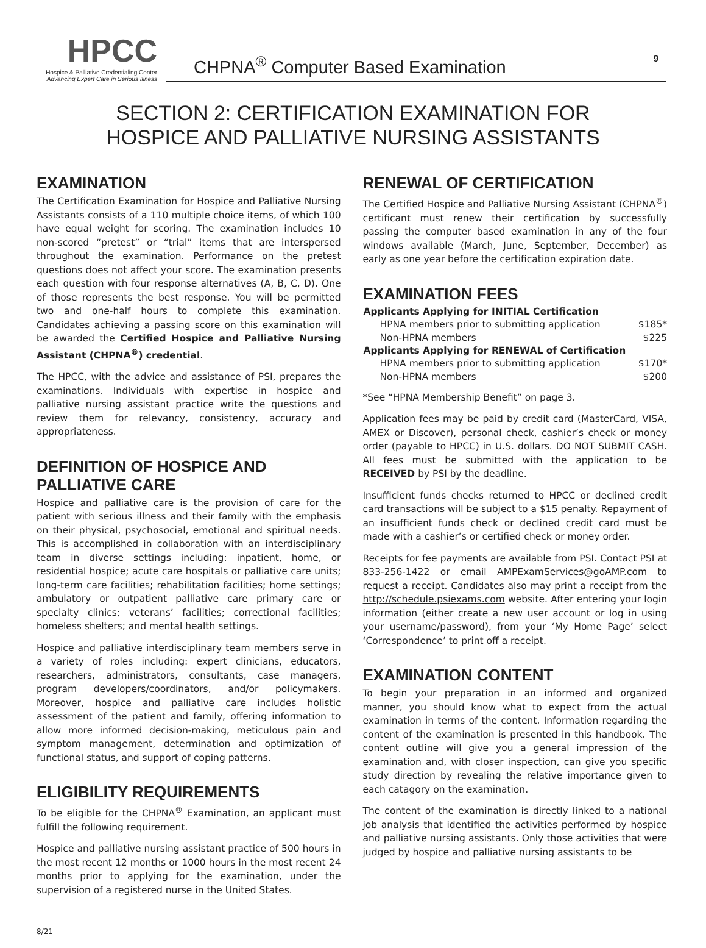HPCC
Hospice & Palliative Credentialing Center
Advancing Expert Care in Serious Illness
CHPNA<sup>®</sup> Computer Based Examination 9
SECTION 2: CERTIFICATION EXAMINATION FOR
HOSPICE AND PALLIATIVE NURSING ASSISTANTS
EXAMINATION
The Certification Examination for Hospice and Palliative Nursing Assistants consists of a 110 multiple choice items, of which 100 have equal weight for scoring. The examination includes 10 non-scored “pretest” or “trial” items that are interspersed throughout the examination. Performance on the pretest questions does not affect your score. The examination presents each question with four response alternatives (A, B, C, D). One of those represents the best response. You will be permitted two and one-half hours to complete this examination. Candidates achieving a passing score on this examination will be awarded the Certified Hospice and Palliative Nursing Assistant (CHPNA<sup>®</sup>) credential.
The HPCC, with the advice and assistance of PSI, prepares the examinations. Individuals with expertise in hospice and palliative nursing assistant practice write the questions and review them for relevancy, consistency, accuracy and appropriateness.
DEFINITION OF HOSPICE AND PALLIATIVE CARE
Hospice and palliative care is the provision of care for the patient with serious illness and their family with the emphasis on their physical, psychosocial, emotional and spiritual needs. This is accomplished in collaboration with an interdisciplinary team in diverse settings including: inpatient, home, or residential hospice; acute care hospitals or palliative care units; long-term care facilities; rehabilitation facilities; home settings; ambulatory or outpatient palliative care primary care or specialty clinics; veterans’ facilities; correctional facilities; homeless shelters; and mental health settings.
Hospice and palliative interdisciplinary team members serve in a variety of roles including: expert clinicians, educators, researchers, administrators, consultants, case managers, program developers/coordinators, and/or policymakers. Moreover, hospice and palliative care includes holistic assessment of the patient and family, offering information to allow more informed decision-making, meticulous pain and symptom management, determination and optimization of functional status, and support of coping patterns.
ELIGIBILITY REQUIREMENTS
To be eligible for the CHPNA<sup>®</sup> Examination, an applicant must fulfill the following requirement.
Hospice and palliative nursing assistant practice of 500 hours in the most recent 12 months or 1000 hours in the most recent 24 months prior to applying for the examination, under the supervision of a registered nurse in the United States.
RENEWAL OF CERTIFICATION
The Certified Hospice and Palliative Nursing Assistant (CHPNA<sup>®</sup>) certificant must renew their certification by successfully passing the computer based examination in any of the four windows available (March, June, September, December) as early as one year before the certification expiration date.
EXAMINATION FEES
| Applicants Applying for INITIAL Certification | |
| --- | --- |
| HPNA members prior to submitting application | $185* |
| Non-HPNA members | $225 |
| Applicants Applying for RENEWAL of Certification | |
| HPNA members prior to submitting application | $170* |
| Non-HPNA members | $200 |
*See “HPNA Membership Benefit” on page 3.
Application fees may be paid by credit card (MasterCard, VISA, AMEX or Discover), personal check, cashier’s check or money order (payable to HPCC) in U.S. dollars. DO NOT SUBMIT CASH. All fees must be submitted with the application to be RECEIVED by PSI by the deadline.
Insufficient funds checks returned to HPCC or declined credit card transactions will be subject to a $15 penalty. Repayment of an insufficient funds check or declined credit card must be made with a cashier’s or certified check or money order.
Receipts for fee payments are available from PSI. Contact PSI at 833-256-1422 or email AMPExamServices@goAMP.com to request a receipt. Candidates also may print a receipt from the http://schedule.psiexams.com website. After entering your login information (either create a new user account or log in using your username/password), from your ‘My Home Page’ select ‘Correspondence’ to print off a receipt.
EXAMINATION CONTENT
To begin your preparation in an informed and organized manner, you should know what to expect from the actual examination in terms of the content. Information regarding the content of the examination is presented in this handbook. The content outline will give you a general impression of the examination and, with closer inspection, can give you specific study direction by revealing the relative importance given to each catagory on the examination.
The content of the examination is directly linked to a national job analysis that identified the activities performed by hospice and palliative nursing assistants. Only those activities that were judged by hospice and palliative nursing assistants to be
8/21